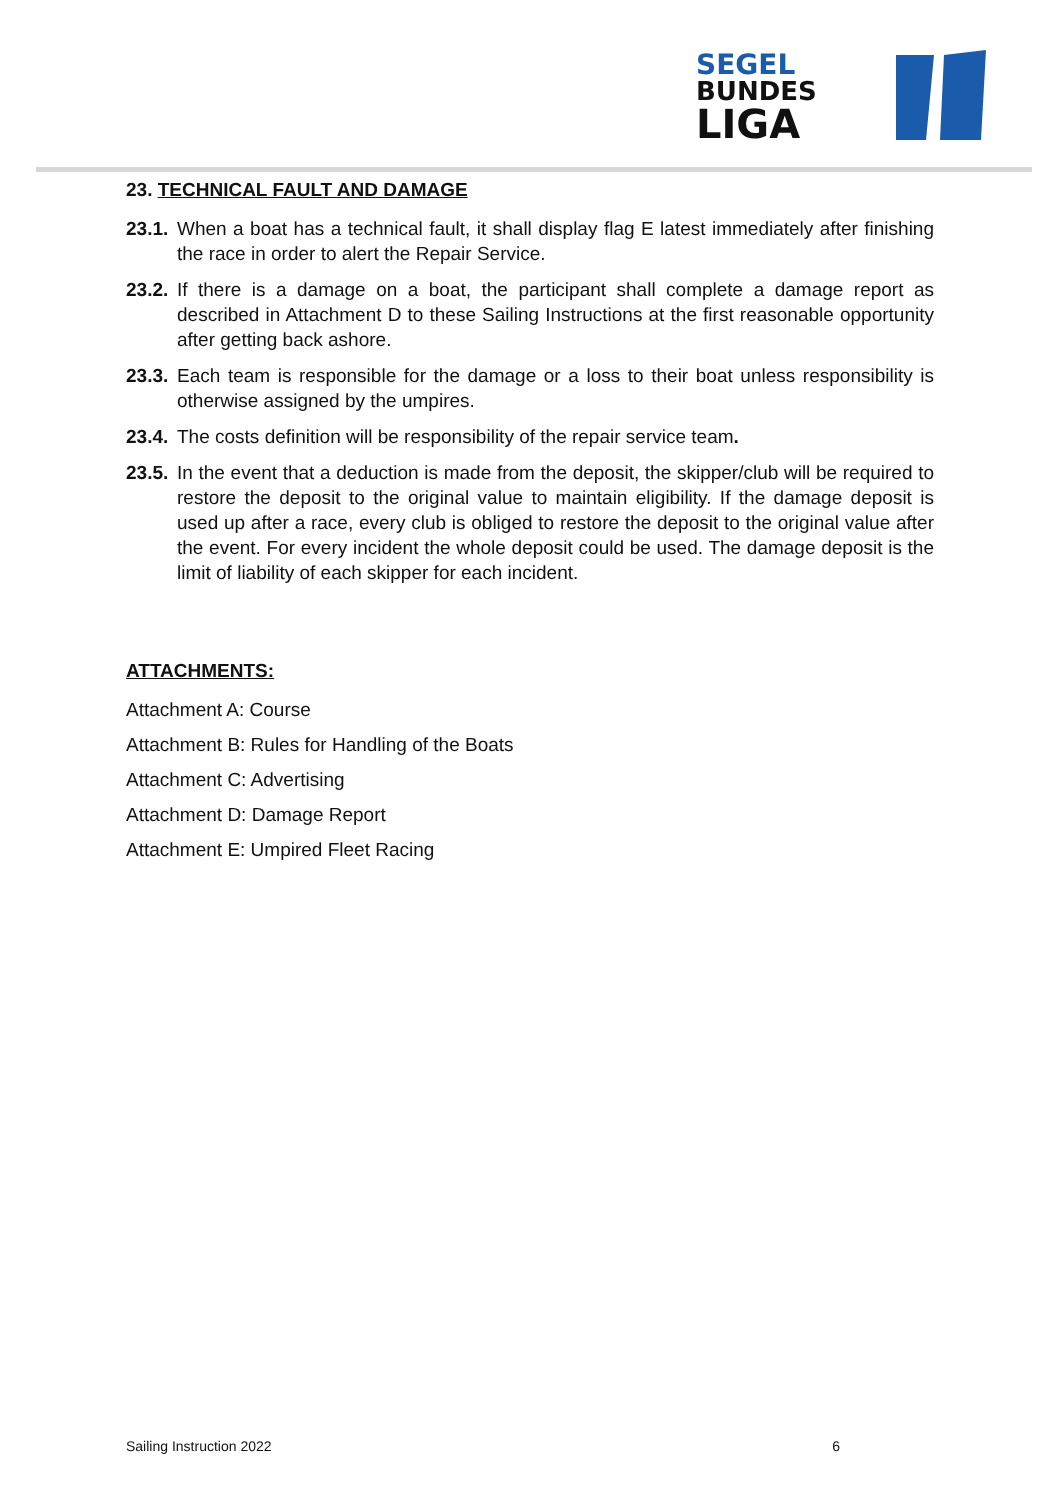SEGEL
BUNDES
LIGA
23. TECHNICAL FAULT AND DAMAGE
23.1. When a boat has a technical fault, it shall display flag E latest immediately after finishing the race in order to alert the Repair Service.
23.2. If there is a damage on a boat, the participant shall complete a damage report as described in Attachment D to these Sailing Instructions at the first reasonable opportunity after getting back ashore.
23.3. Each team is responsible for the damage or a loss to their boat unless responsibility is otherwise assigned by the umpires.
23.4. The costs definition will be responsibility of the repair service team.
23.5. In the event that a deduction is made from the deposit, the skipper/club will be required to restore the deposit to the original value to maintain eligibility. If the damage deposit is used up after a race, every club is obliged to restore the deposit to the original value after the event. For every incident the whole deposit could be used. The damage deposit is the limit of liability of each skipper for each incident.
ATTACHMENTS:
Attachment A: Course
Attachment B: Rules for Handling of the Boats
Attachment C: Advertising
Attachment D: Damage Report
Attachment E: Umpired Fleet Racing
Sailing Instruction 2022 6